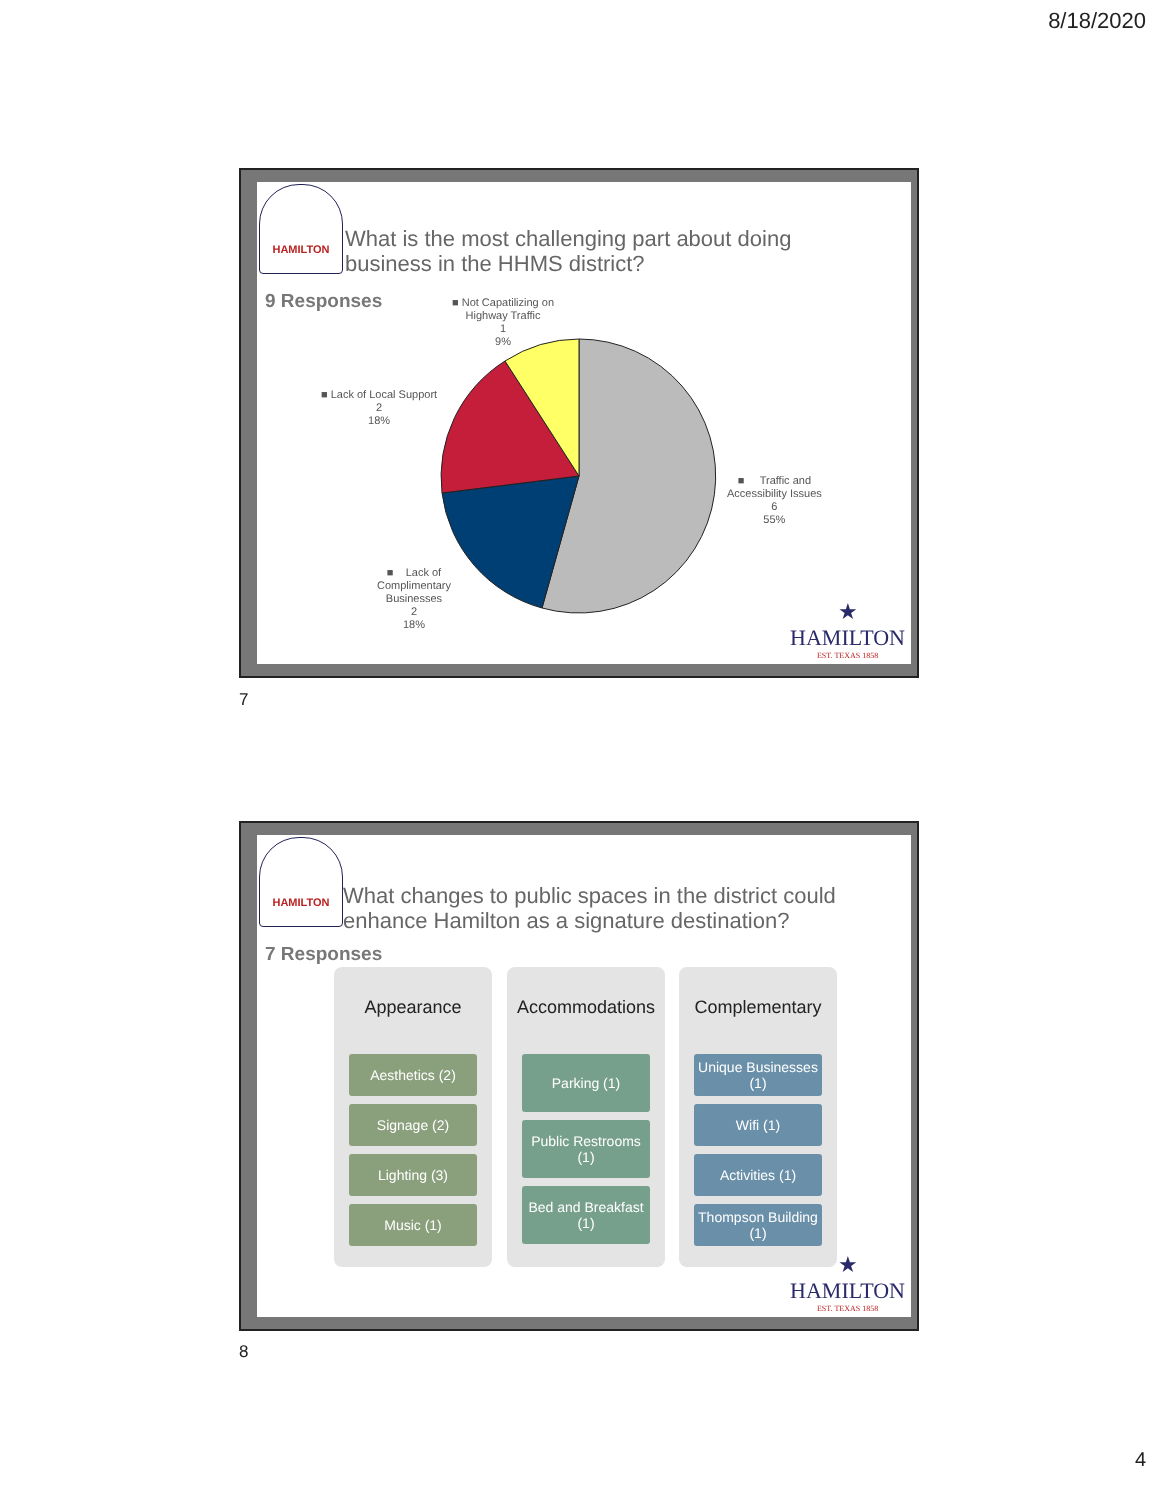8/18/2020
HAMILTON
What is the most challenging part about doing
business in the HHMS district?
9 Responses
■ Not Capatilizing on
Highway Traffic
1
9%
■ Lack of Local Support
2
18%
■ Traffic and
Accessibility Issues
6
55%
■ Lack of
Complimentary
Businesses
2
18%
★
HAMILTON
EST. TEXAS 1858
7
HAMILTON
What changes to public spaces in the district could
enhance Hamilton as a signature destination?
7 Responses
Appearance
Aesthetics (2)
Signage (2)
Lighting (3)
Music (1)
Accommodations
Parking (1)
Public Restrooms (1)
Bed and Breakfast (1)
Complementary
Unique Businesses (1)
Wifi (1)
Activities (1)
Thompson Building (1)
★
HAMILTON
EST. TEXAS 1858
8
4